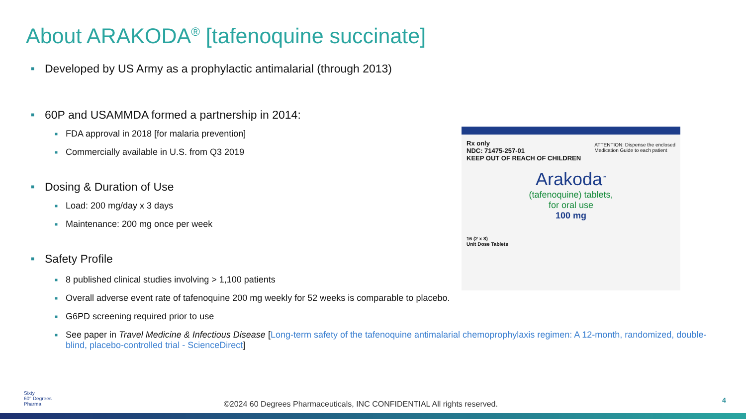About ARAKODA<sup>®</sup> [tafenoquine succinate]
■ Developed by US Army as a prophylactic antimalarial (through 2013)
■ 60P and USAMMDA formed a partnership in 2014:
■ FDA approval in 2018 [for malaria prevention]
■ Commercially available in U.S. from Q3 2019
■ Dosing & Duration of Use
■ Load: 200 mg/day x 3 days
■ Maintenance: 200 mg once per week
■ Safety Profile
■ 8 published clinical studies involving > 1,100 patients
■ Overall adverse event rate of tafenoquine 200 mg weekly for 52 weeks is comparable to placebo.
■ G6PD screening required prior to use
■ See paper in Travel Medicine & Infectious Disease [Long-term safety of the tafenoquine antimalarial chemoprophylaxis regimen: A 12-month, randomized, double-blind, placebo-controlled trial - ScienceDirect]
Rx only
NDC: 71475-257-01
KEEP OUT OF REACH OF CHILDREN
ATTENTION: Dispense the enclosed
Medication Guide to each patient
Arakoda<sup>™</sup>
(tafenoquine) tablets,
for oral use
100 mg
16 (2 x 8)
Unit Dose Tablets
Sixty
60° Degrees
Pharma
©2024 60 Degrees Pharmaceuticals, INC CONFIDENTIAL All rights reserved.
4